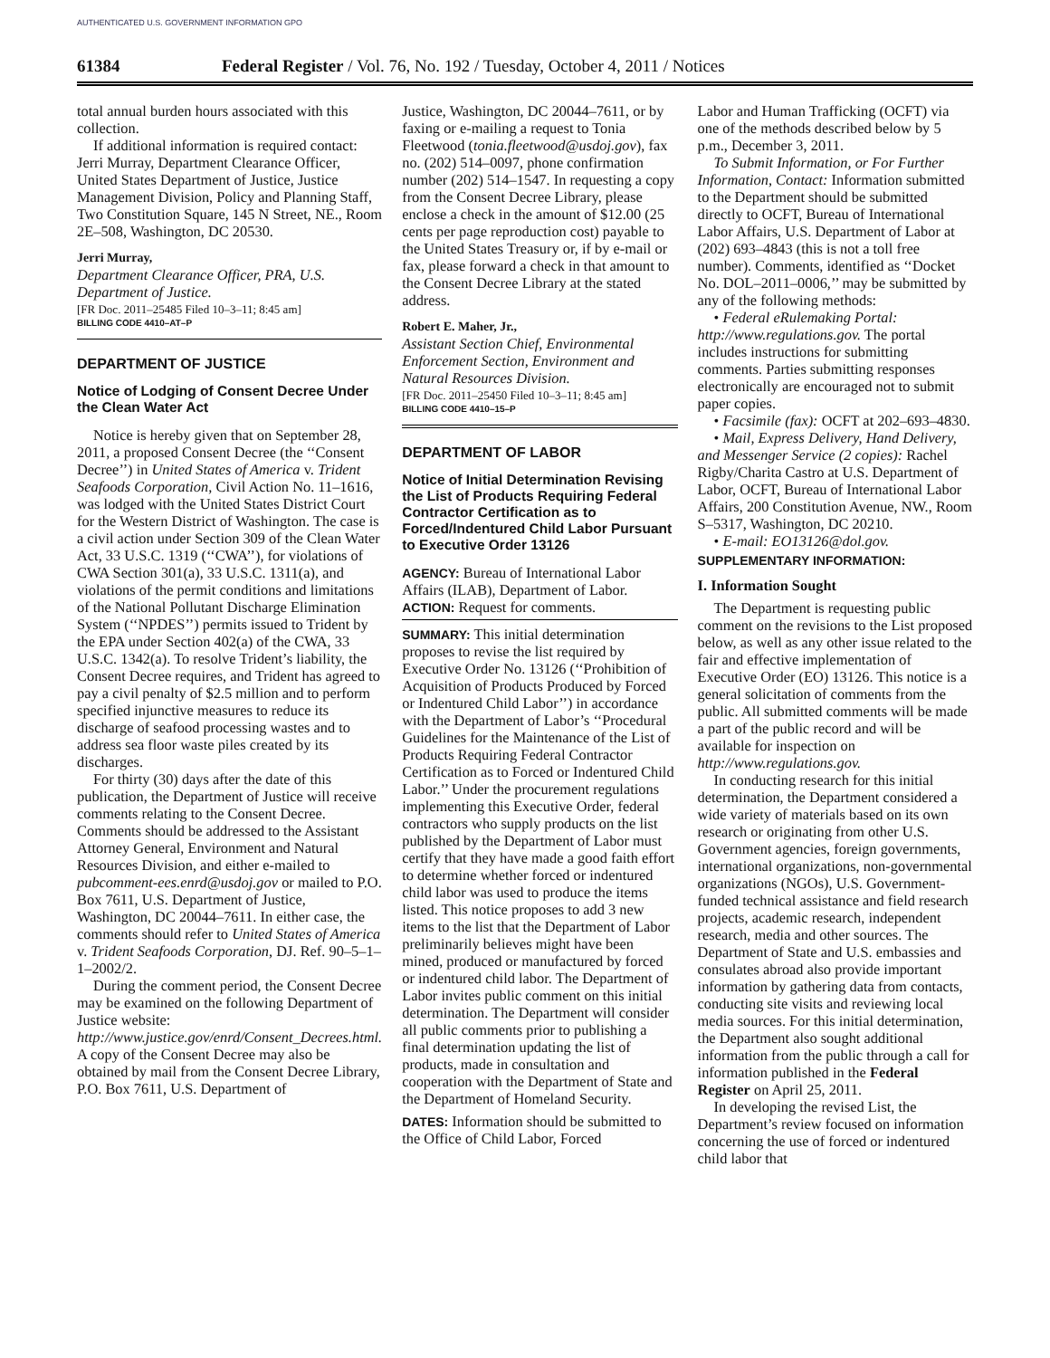AUTHENTICATED U.S. GOVERNMENT INFORMATION GPO
61384 Federal Register / Vol. 76, No. 192 / Tuesday, October 4, 2011 / Notices
total annual burden hours associated with this collection.
If additional information is required contact: Jerri Murray, Department Clearance Officer, United States Department of Justice, Justice Management Division, Policy and Planning Staff, Two Constitution Square, 145 N Street, NE., Room 2E–508, Washington, DC 20530.
Jerri Murray,
Department Clearance Officer, PRA, U.S. Department of Justice.
[FR Doc. 2011–25485 Filed 10–3–11; 8:45 am]
BILLING CODE 4410–AT–P
DEPARTMENT OF JUSTICE
Notice of Lodging of Consent Decree Under the Clean Water Act
Notice is hereby given that on September 28, 2011, a proposed Consent Decree (the ‘‘Consent Decree’’) in United States of America v. Trident Seafoods Corporation, Civil Action No. 11–1616, was lodged with the United States District Court for the Western District of Washington. The case is a civil action under Section 309 of the Clean Water Act, 33 U.S.C. 1319 (‘‘CWA’’), for violations of CWA Section 301(a), 33 U.S.C. 1311(a), and violations of the permit conditions and limitations of the National Pollutant Discharge Elimination System (‘‘NPDES’’) permits issued to Trident by the EPA under Section 402(a) of the CWA, 33 U.S.C. 1342(a). To resolve Trident’s liability, the Consent Decree requires, and Trident has agreed to pay a civil penalty of $2.5 million and to perform specified injunctive measures to reduce its discharge of seafood processing wastes and to address sea floor waste piles created by its discharges.
For thirty (30) days after the date of this publication, the Department of Justice will receive comments relating to the Consent Decree. Comments should be addressed to the Assistant Attorney General, Environment and Natural Resources Division, and either e-mailed to pubcomment-ees.enrd@usdoj.gov or mailed to P.O. Box 7611, U.S. Department of Justice, Washington, DC 20044–7611. In either case, the comments should refer to United States of America v. Trident Seafoods Corporation, DJ. Ref. 90–5–1–1–2002/2.
During the comment period, the Consent Decree may be examined on the following Department of Justice website: http://www.justice.gov/enrd/Consent_Decrees.html. A copy of the Consent Decree may also be obtained by mail from the Consent Decree Library, P.O. Box 7611, U.S. Department of
Justice, Washington, DC 20044–7611, or by faxing or e-mailing a request to Tonia Fleetwood (tonia.fleetwood@usdoj.gov), fax no. (202) 514–0097, phone confirmation number (202) 514–1547. In requesting a copy from the Consent Decree Library, please enclose a check in the amount of $12.00 (25 cents per page reproduction cost) payable to the United States Treasury or, if by e-mail or fax, please forward a check in that amount to the Consent Decree Library at the stated address.
Robert E. Maher, Jr.,
Assistant Section Chief, Environmental Enforcement Section, Environment and Natural Resources Division.
[FR Doc. 2011–25450 Filed 10–3–11; 8:45 am]
BILLING CODE 4410–15–P
DEPARTMENT OF LABOR
Notice of Initial Determination Revising the List of Products Requiring Federal Contractor Certification as to Forced/Indentured Child Labor Pursuant to Executive Order 13126
AGENCY: Bureau of International Labor Affairs (ILAB), Department of Labor.
ACTION: Request for comments.
SUMMARY: This initial determination proposes to revise the list required by Executive Order No. 13126 (‘‘Prohibition of Acquisition of Products Produced by Forced or Indentured Child Labor’’) in accordance with the Department of Labor’s ‘‘Procedural Guidelines for the Maintenance of the List of Products Requiring Federal Contractor Certification as to Forced or Indentured Child Labor.’’ Under the procurement regulations implementing this Executive Order, federal contractors who supply products on the list published by the Department of Labor must certify that they have made a good faith effort to determine whether forced or indentured child labor was used to produce the items listed. This notice proposes to add 3 new items to the list that the Department of Labor preliminarily believes might have been mined, produced or manufactured by forced or indentured child labor. The Department of Labor invites public comment on this initial determination. The Department will consider all public comments prior to publishing a final determination updating the list of products, made in consultation and cooperation with the Department of State and the Department of Homeland Security.
DATES: Information should be submitted to the Office of Child Labor, Forced
Labor and Human Trafficking (OCFT) via one of the methods described below by 5 p.m., December 3, 2011.
To Submit Information, or For Further Information, Contact: Information submitted to the Department should be submitted directly to OCFT, Bureau of International Labor Affairs, U.S. Department of Labor at (202) 693–4843 (this is not a toll free number). Comments, identified as ‘‘Docket No. DOL–2011–0006,’’ may be submitted by any of the following methods:
• Federal eRulemaking Portal: http://www.regulations.gov. The portal includes instructions for submitting comments. Parties submitting responses electronically are encouraged not to submit paper copies.
• Facsimile (fax): OCFT at 202–693–4830.
• Mail, Express Delivery, Hand Delivery, and Messenger Service (2 copies): Rachel Rigby/Charita Castro at U.S. Department of Labor, OCFT, Bureau of International Labor Affairs, 200 Constitution Avenue, NW., Room S–5317, Washington, DC 20210.
• E-mail: EO13126@dol.gov.
SUPPLEMENTARY INFORMATION:
I. Information Sought
The Department is requesting public comment on the revisions to the List proposed below, as well as any other issue related to the fair and effective implementation of Executive Order (EO) 13126. This notice is a general solicitation of comments from the public. All submitted comments will be made a part of the public record and will be available for inspection on http://www.regulations.gov.
In conducting research for this initial determination, the Department considered a wide variety of materials based on its own research or originating from other U.S. Government agencies, foreign governments, international organizations, non-governmental organizations (NGOs), U.S. Government-funded technical assistance and field research projects, academic research, independent research, media and other sources. The Department of State and U.S. embassies and consulates abroad also provide important information by gathering data from contacts, conducting site visits and reviewing local media sources. For this initial determination, the Department also sought additional information from the public through a call for information published in the Federal Register on April 25, 2011.
In developing the revised List, the Department’s review focused on information concerning the use of forced or indentured child labor that